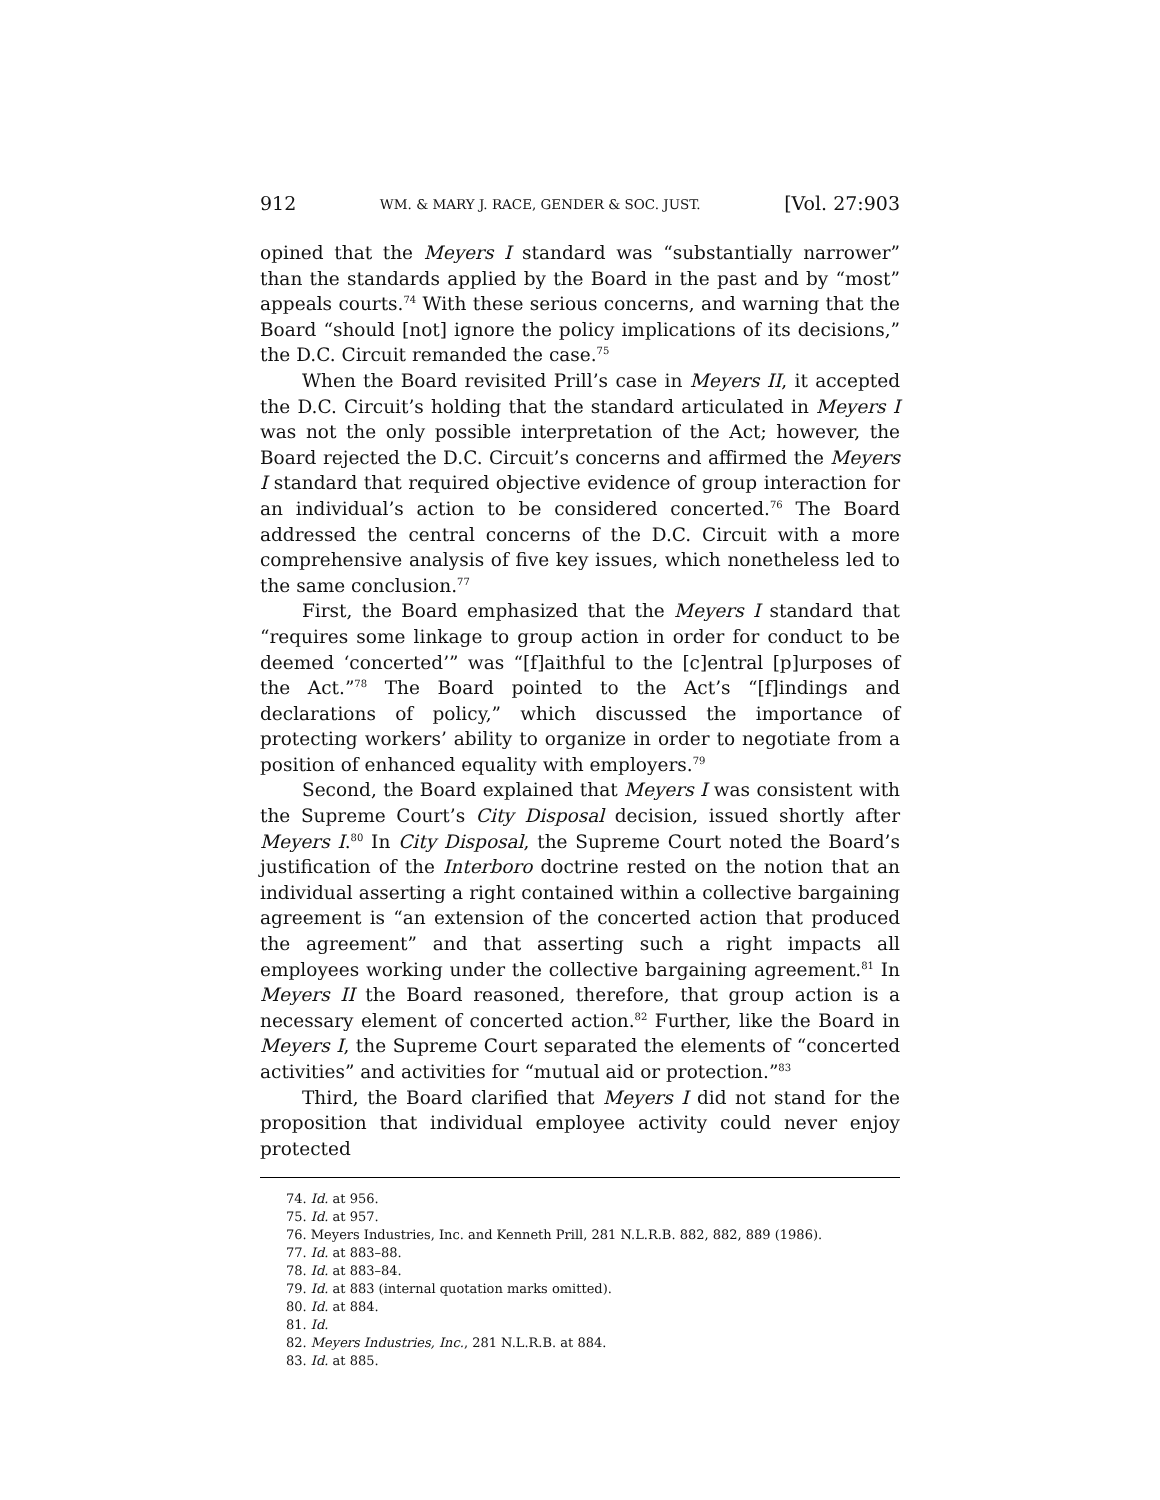912 WM. & MARY J. RACE, GENDER & SOC. JUST. [Vol. 27:903
opined that the Meyers I standard was “substantially narrower” than the standards applied by the Board in the past and by “most” appeals courts.<sup>74</sup> With these serious concerns, and warning that the Board “should [not] ignore the policy implications of its decisions,” the D.C. Circuit remanded the case.<sup>75</sup>
When the Board revisited Prill’s case in Meyers II, it accepted the D.C. Circuit’s holding that the standard articulated in Meyers I was not the only possible interpretation of the Act; however, the Board rejected the D.C. Circuit’s concerns and affirmed the Meyers I standard that required objective evidence of group interaction for an individual’s action to be considered concerted.<sup>76</sup> The Board addressed the central concerns of the D.C. Circuit with a more comprehensive analysis of five key issues, which nonetheless led to the same conclusion.<sup>77</sup>
First, the Board emphasized that the Meyers I standard that “requires some linkage to group action in order for conduct to be deemed ‘concerted’” was “[f]aithful to the [c]entral [p]urposes of the Act.”<sup>78</sup> The Board pointed to the Act’s “[f]indings and declarations of policy,” which discussed the importance of protecting workers’ ability to organize in order to negotiate from a position of enhanced equality with employers.<sup>79</sup>
Second, the Board explained that Meyers I was consistent with the Supreme Court’s City Disposal decision, issued shortly after Meyers I.<sup>80</sup> In City Disposal, the Supreme Court noted the Board’s justification of the Interboro doctrine rested on the notion that an individual asserting a right contained within a collective bargaining agreement is “an extension of the concerted action that produced the agreement” and that asserting such a right impacts all employees working under the collective bargaining agreement.<sup>81</sup> In Meyers II the Board reasoned, therefore, that group action is a necessary element of concerted action.<sup>82</sup> Further, like the Board in Meyers I, the Supreme Court separated the elements of “concerted activities” and activities for “mutual aid or protection.”<sup>83</sup>
Third, the Board clarified that Meyers I did not stand for the proposition that individual employee activity could never enjoy protected
74. Id. at 956.
75. Id. at 957.
76. Meyers Industries, Inc. and Kenneth Prill, 281 N.L.R.B. 882, 882, 889 (1986).
77. Id. at 883–88.
78. Id. at 883–84.
79. Id. at 883 (internal quotation marks omitted).
80. Id. at 884.
81. Id.
82. Meyers Industries, Inc., 281 N.L.R.B. at 884.
83. Id. at 885.